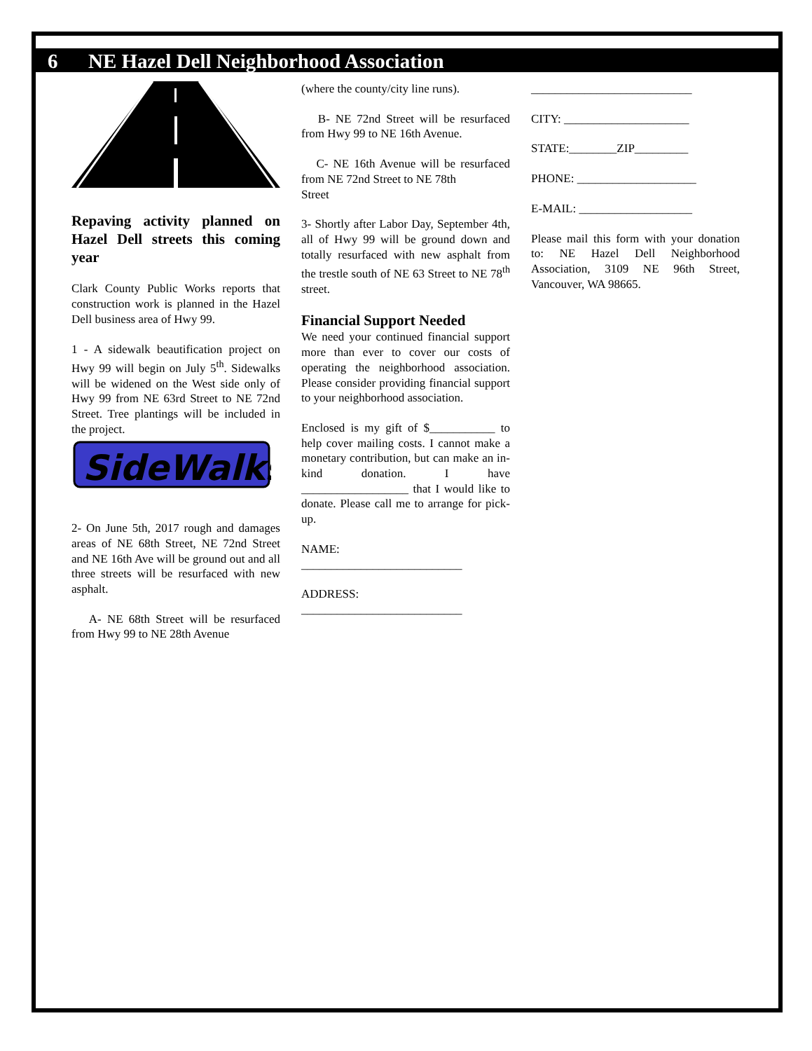6 NE Hazel Dell Neighborhood Association
Repaving activity planned on Hazel Dell streets this coming year
Clark County Public Works reports that construction work is planned in the Hazel Dell business area of Hwy 99.
1 - A sidewalk beautification project on Hwy 99 will begin on July 5<sup>th</sup>. Sidewalks will be widened on the West side only of Hwy 99 from NE 63rd Street to NE 72nd Street. Tree plantings will be included in the project.
SideWalks
2- On June 5th, 2017 rough and damages areas of NE 68th Street, NE 72nd Street and NE 16th Ave will be ground out and all three streets will be resurfaced with new asphalt.
A- NE 68th Street will be resurfaced from Hwy 99 to NE 28th Avenue
(where the county/city line runs).
B- NE 72nd Street will be resurfaced from Hwy 99 to NE 16th Avenue.
C- NE 16th Avenue will be resurfaced from NE 72nd Street to NE 78th
Street
3- Shortly after Labor Day, September 4th, all of Hwy 99 will be ground down and totally resurfaced with new asphalt from the trestle south of NE 63 Street to NE 78<sup>th</sup> street.
Financial Support Needed
We need your continued financial support more than ever to cover our costs of operating the neighborhood association. Please consider providing financial support to your neighborhood association.
Enclosed is my gift of $___________ to help cover mailing costs. I cannot make a monetary contribution, but can make an in-kind donation. I have __________________ that I would like to donate. Please call me to arrange for pick-up.
NAME:
___________________________
ADDRESS:
___________________________
___________________________
CITY: _____________________
STATE:________ZIP_________
PHONE: ____________________
E-MAIL: ___________________
Please mail this form with your donation to: NE Hazel Dell Neighborhood Association, 3109 NE 96th Street, Vancouver, WA 98665.